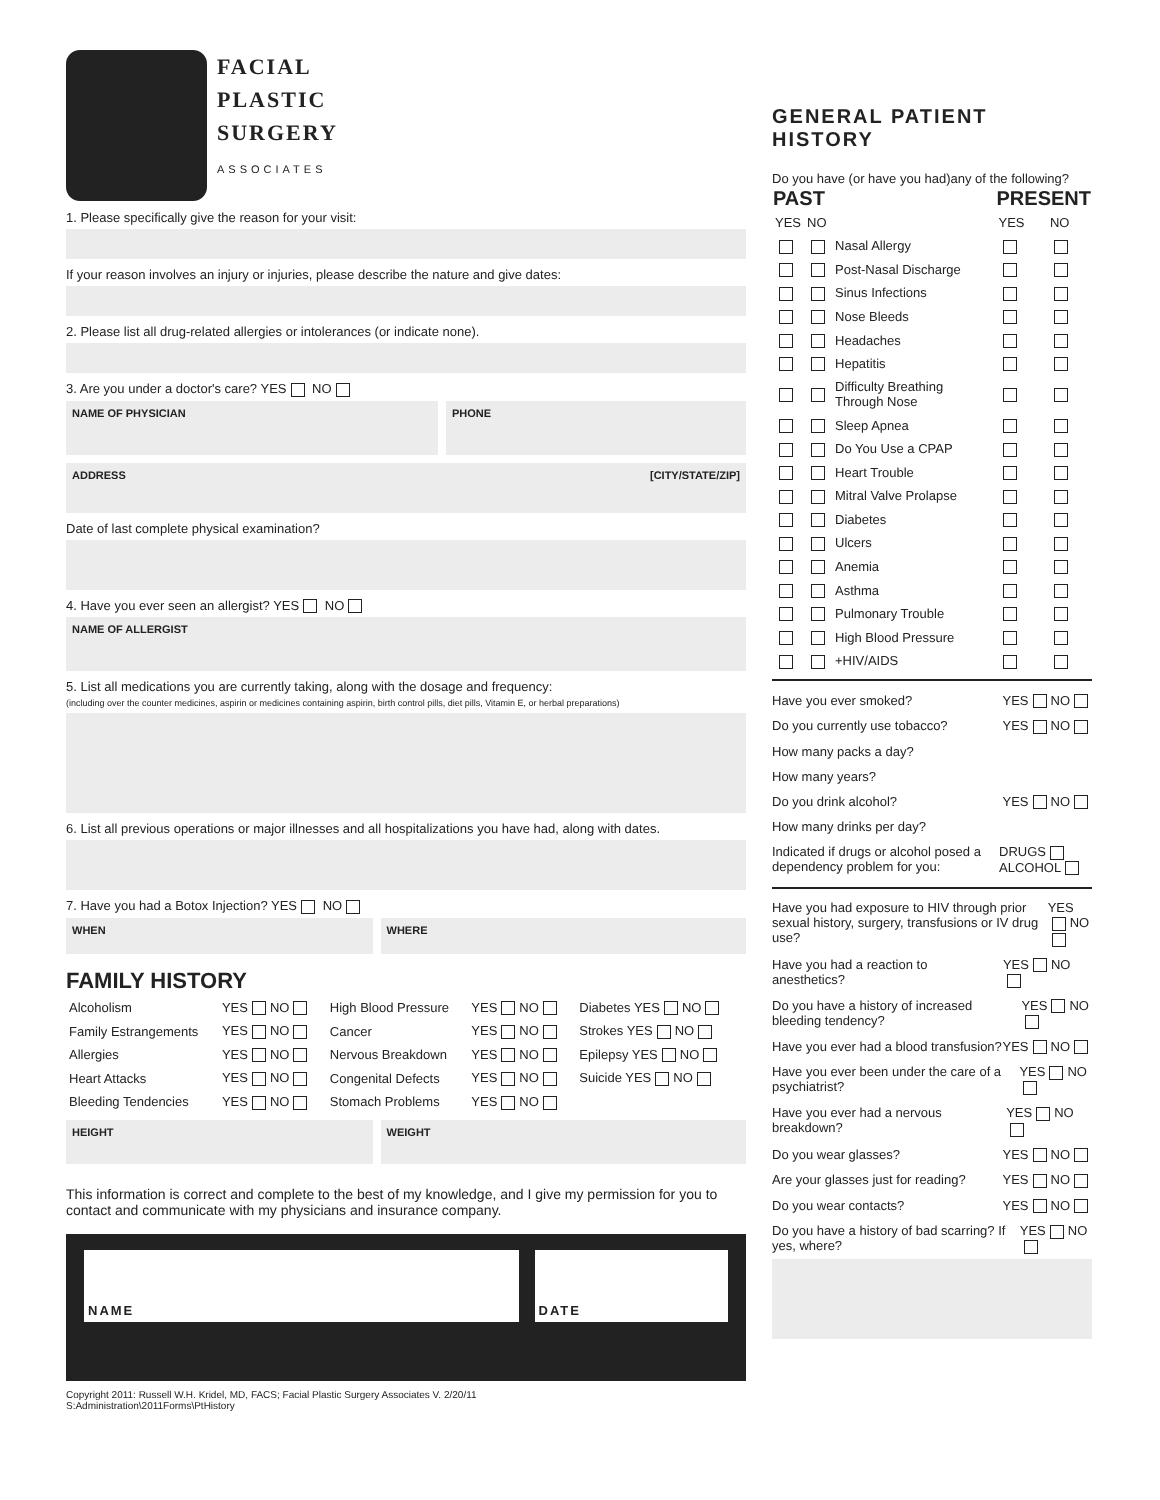FACIAL
PLASTIC
SURGERY
ASSOCIATES
1. Please specifically give the reason for your visit:
If your reason involves an injury or injuries, please describe the nature and give dates:
2. Please list all drug-related allergies or intolerances (or indicate none).
3. Are you under a doctor's care? YES NO
NAME OF PHYSICIAN PHONE
ADDRESS [CITY/STATE/ZIP]
Date of last complete physical examination?
4. Have you ever seen an allergist? YES NO
NAME OF ALLERGIST
5. List all medications you are currently taking, along with the dosage and frequency:
(including over the counter medicines, aspirin or medicines containing aspirin, birth control pills, diet pills, Vitamin E, or herbal preparations)
6. List all previous operations or major illnesses and all hospitalizations you have had, along with dates.
7. Have you had a Botox Injection? YES NO
WHEN WHERE
FAMILY HISTORY
| Alcoholism | YES NO | High Blood Pressure | YES NO | Diabetes YES NO |
| Family Estrangements | YES NO | Cancer | YES NO | Strokes YES NO |
| Allergies | YES NO | Nervous Breakdown | YES NO | Epilepsy YES NO |
| Heart Attacks | YES NO | Congenital Defects | YES NO | Suicide YES NO |
| Bleeding Tendencies | YES NO | Stomach Problems | YES NO | |
HEIGHT WEIGHT
This information is correct and complete to the best of my knowledge, and I give my permission for you to contact and communicate with my physicians and insurance company.
NAME DATE
Copyright 2011: Russell W.H. Kridel, MD, FACS; Facial Plastic Surgery Associates V. 2/20/11
S:Administration\2011Forms\PtHistory
GENERAL PATIENT HISTORY
Do you have (or have you had)any of the following?
| PAST | | | PRESENT | |
| --- | --- | --- | --- | --- |
| YES | NO | | YES | NO |
| | | Nasal Allergy | | |
| | | Post-Nasal Discharge | | |
| | | Sinus Infections | | |
| | | Nose Bleeds | | |
| | | Headaches | | |
| | | Hepatitis | | |
| | | Difficulty Breathing Through Nose | | |
| | | Sleep Apnea | | |
| | | Do You Use a CPAP | | |
| | | Heart Trouble | | |
| | | Mitral Valve Prolapse | | |
| | | Diabetes | | |
| | | Ulcers | | |
| | | Anemia | | |
| | | Asthma | | |
| | | Pulmonary Trouble | | |
| | | High Blood Pressure | | |
| | | +HIV/AIDS | | |
Have you ever smoked? YES NO
Do you currently use tobacco? YES NO
How many packs a day?
How many years?
Do you drink alcohol? YES NO
How many drinks per day?
Indicated if drugs or alcohol posed a dependency problem for you: DRUGS ALCOHOL
Have you had exposure to HIV through prior sexual history, surgery, transfusions or IV drug use? YES NO
Have you had a reaction to anesthetics? YES NO
Do you have a history of increased bleeding tendency? YES NO
Have you ever had a blood transfusion? YES NO
Have you ever been under the care of a psychiatrist? YES NO
Have you ever had a nervous breakdown? YES NO
Do you wear glasses? YES NO
Are your glasses just for reading? YES NO
Do you wear contacts? YES NO
Do you have a history of bad scarring? If yes, where? YES NO